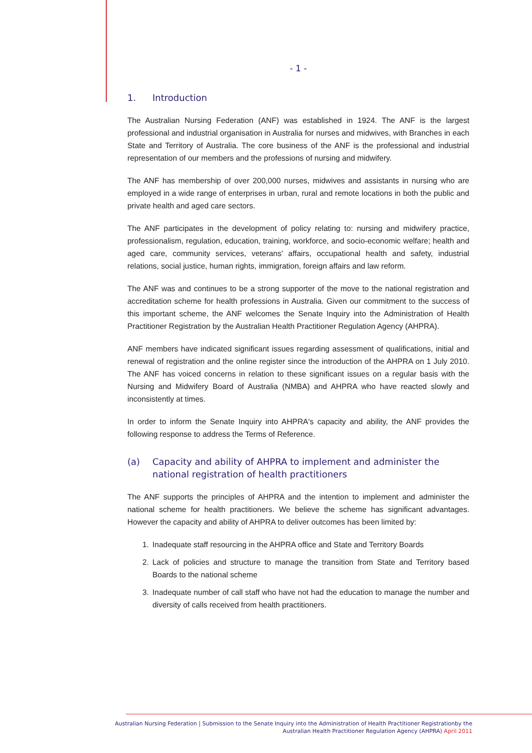- 1 -
1. Introduction
The Australian Nursing Federation (ANF) was established in 1924. The ANF is the largest professional and industrial organisation in Australia for nurses and midwives, with Branches in each State and Territory of Australia. The core business of the ANF is the professional and industrial representation of our members and the professions of nursing and midwifery.
The ANF has membership of over 200,000 nurses, midwives and assistants in nursing who are employed in a wide range of enterprises in urban, rural and remote locations in both the public and private health and aged care sectors.
The ANF participates in the development of policy relating to: nursing and midwifery practice, professionalism, regulation, education, training, workforce, and socio-economic welfare; health and aged care, community services, veterans' affairs, occupational health and safety, industrial relations, social justice, human rights, immigration, foreign affairs and law reform.
The ANF was and continues to be a strong supporter of the move to the national registration and accreditation scheme for health professions in Australia. Given our commitment to the success of this important scheme, the ANF welcomes the Senate Inquiry into the Administration of Health Practitioner Registration by the Australian Health Practitioner Regulation Agency (AHPRA).
ANF members have indicated significant issues regarding assessment of qualifications, initial and renewal of registration and the online register since the introduction of the AHPRA on 1 July 2010. The ANF has voiced concerns in relation to these significant issues on a regular basis with the Nursing and Midwifery Board of Australia (NMBA) and AHPRA who have reacted slowly and inconsistently at times.
In order to inform the Senate Inquiry into AHPRA's capacity and ability, the ANF provides the following response to address the Terms of Reference.
(a) Capacity and ability of AHPRA to implement and administer the national registration of health practitioners
The ANF supports the principles of AHPRA and the intention to implement and administer the national scheme for health practitioners. We believe the scheme has significant advantages. However the capacity and ability of AHPRA to deliver outcomes has been limited by:
1. Inadequate staff resourcing in the AHPRA office and State and Territory Boards
2. Lack of policies and structure to manage the transition from State and Territory based Boards to the national scheme
3. Inadequate number of call staff who have not had the education to manage the number and diversity of calls received from health practitioners.
Australian Nursing Federation | Submission to the Senate Inquiry into the Administration of Health Practitioner Registrationby the
Australian Health Practitioner Regulation Agency (AHPRA) April 2011